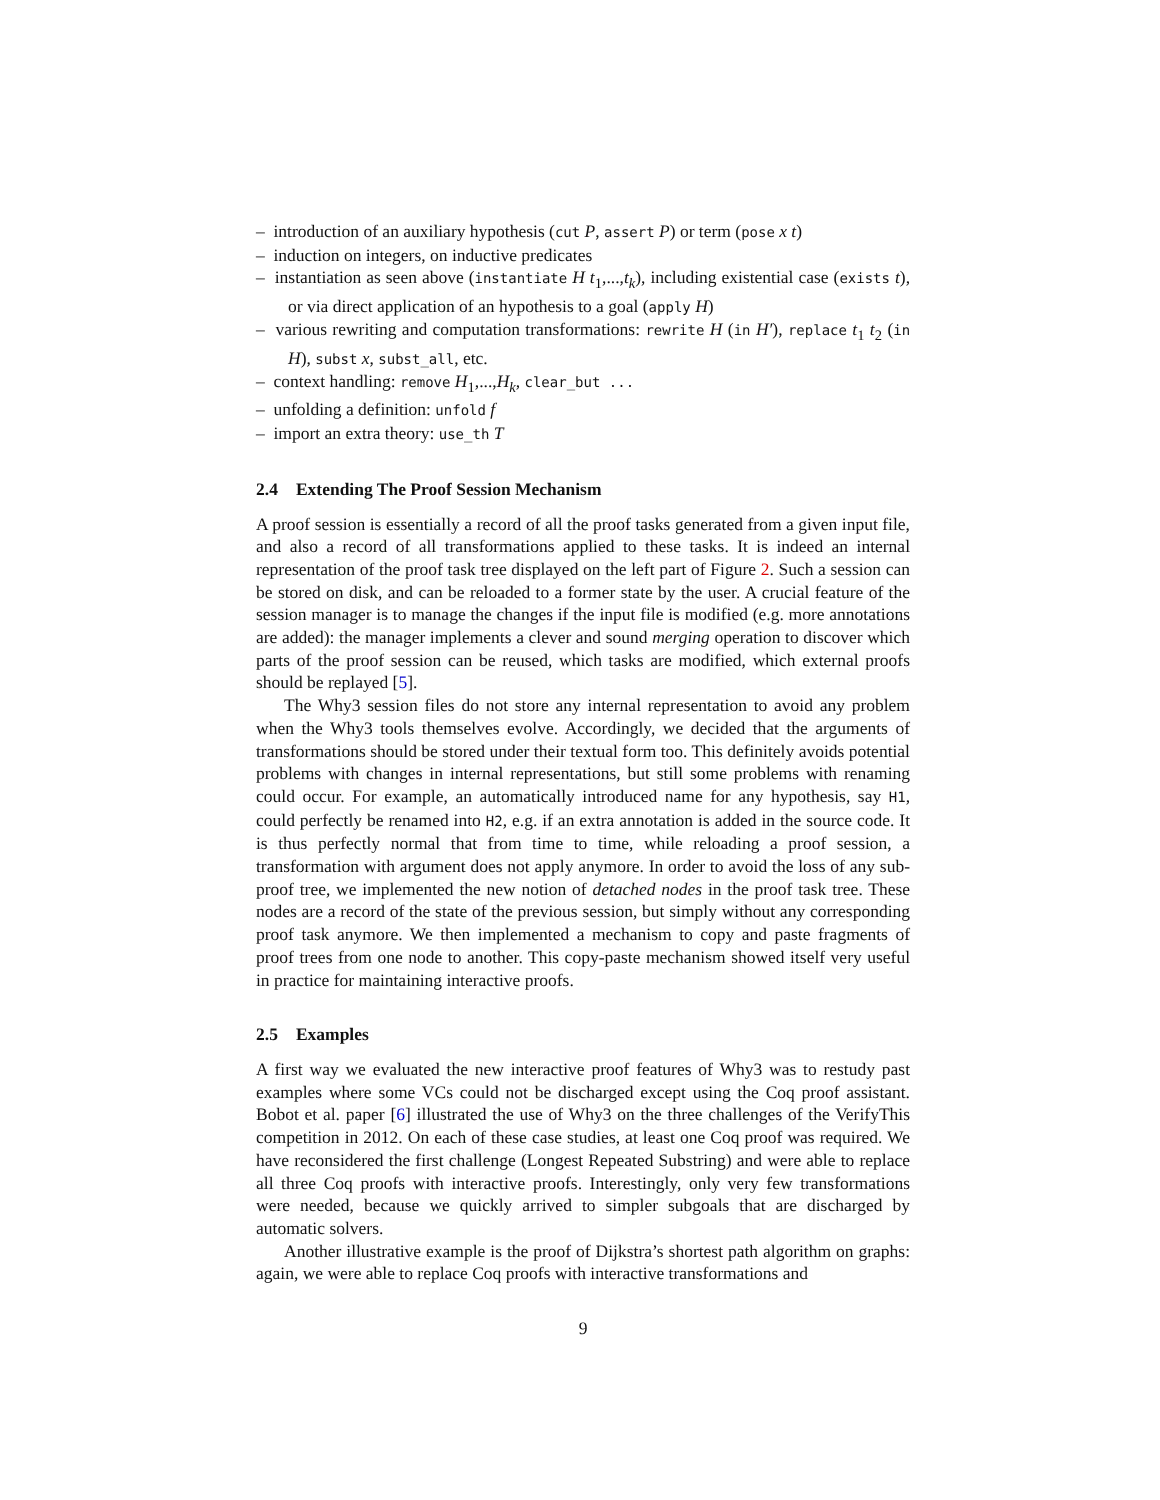– introduction of an auxiliary hypothesis (cut P, assert P) or term (pose x t)
– induction on integers, on inductive predicates
– instantiation as seen above (instantiate H t<sub>1</sub>,...,t<sub>k</sub>), including existential case (exists t), or via direct application of an hypothesis to a goal (apply H)
– various rewriting and computation transformations: rewrite H (in H′), replace t<sub>1</sub> t<sub>2</sub> (in H), subst x, subst_all, etc.
– context handling: remove H<sub>1</sub>,...,H<sub>k</sub>, clear_but ...
– unfolding a definition: unfold f
– import an extra theory: use_th T
2.4 Extending The Proof Session Mechanism
A proof session is essentially a record of all the proof tasks generated from a given input file, and also a record of all transformations applied to these tasks. It is indeed an internal representation of the proof task tree displayed on the left part of Figure 2. Such a session can be stored on disk, and can be reloaded to a former state by the user. A crucial feature of the session manager is to manage the changes if the input file is modified (e.g. more annotations are added): the manager implements a clever and sound merging operation to discover which parts of the proof session can be reused, which tasks are modified, which external proofs should be replayed [5].
The Why3 session files do not store any internal representation to avoid any problem when the Why3 tools themselves evolve. Accordingly, we decided that the arguments of transformations should be stored under their textual form too. This definitely avoids potential problems with changes in internal representations, but still some problems with renaming could occur. For example, an automatically introduced name for any hypothesis, say H1, could perfectly be renamed into H2, e.g. if an extra annotation is added in the source code. It is thus perfectly normal that from time to time, while reloading a proof session, a transformation with argument does not apply anymore. In order to avoid the loss of any sub-proof tree, we implemented the new notion of detached nodes in the proof task tree. These nodes are a record of the state of the previous session, but simply without any corresponding proof task anymore. We then implemented a mechanism to copy and paste fragments of proof trees from one node to another. This copy-paste mechanism showed itself very useful in practice for maintaining interactive proofs.
2.5 Examples
A first way we evaluated the new interactive proof features of Why3 was to restudy past examples where some VCs could not be discharged except using the Coq proof assistant. Bobot et al. paper [6] illustrated the use of Why3 on the three challenges of the VerifyThis competition in 2012. On each of these case studies, at least one Coq proof was required. We have reconsidered the first challenge (Longest Repeated Substring) and were able to replace all three Coq proofs with interactive proofs. Interestingly, only very few transformations were needed, because we quickly arrived to simpler subgoals that are discharged by automatic solvers.
Another illustrative example is the proof of Dijkstra’s shortest path algorithm on graphs: again, we were able to replace Coq proofs with interactive transformations and
9